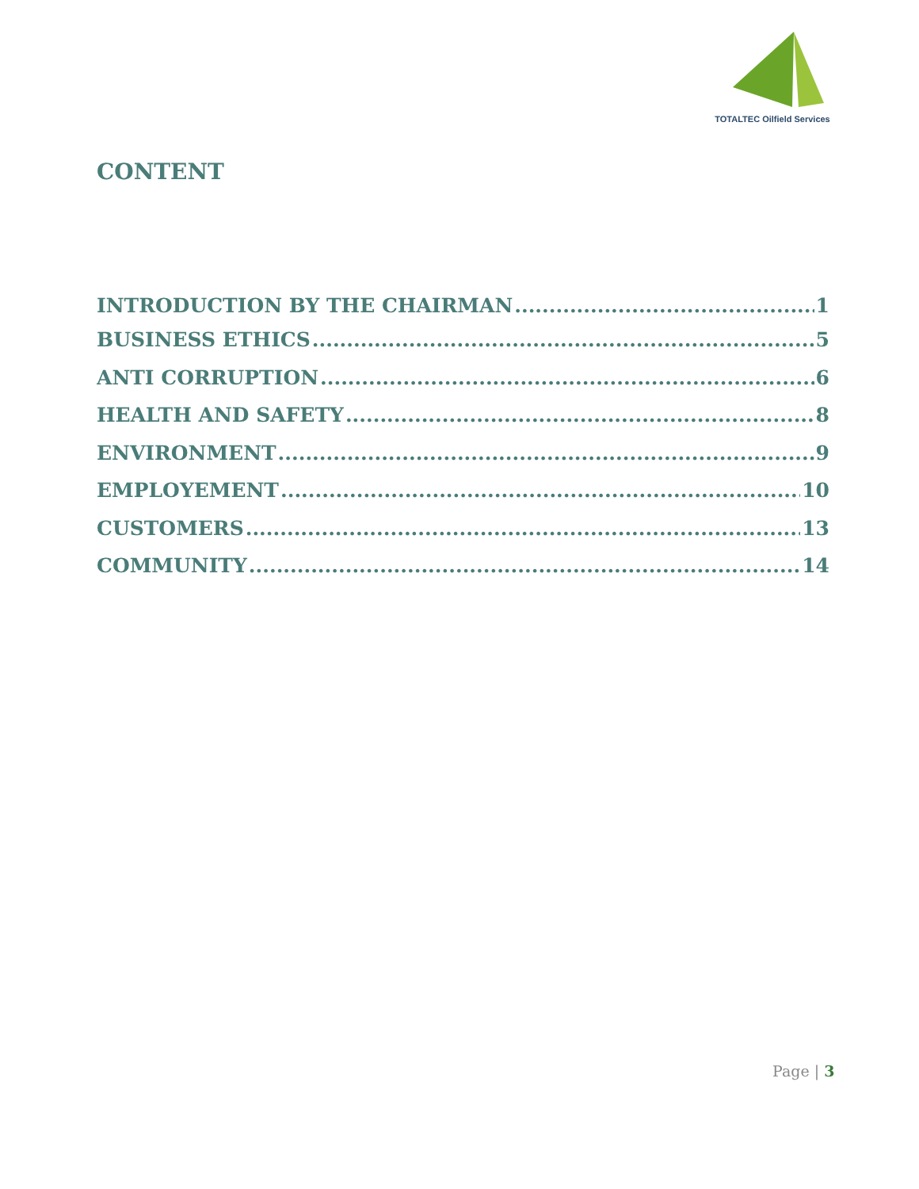TOTALTEC Oilfield Services
CONTENT
INTRODUCTION BY THE CHAIRMAN 1
BUSINESS ETHICS 5
ANTI CORRUPTION 6
HEALTH AND SAFETY 8
ENVIRONMENT 9
EMPLOYEMENT 10
CUSTOMERS 13
COMMUNITY 14
Page | 3